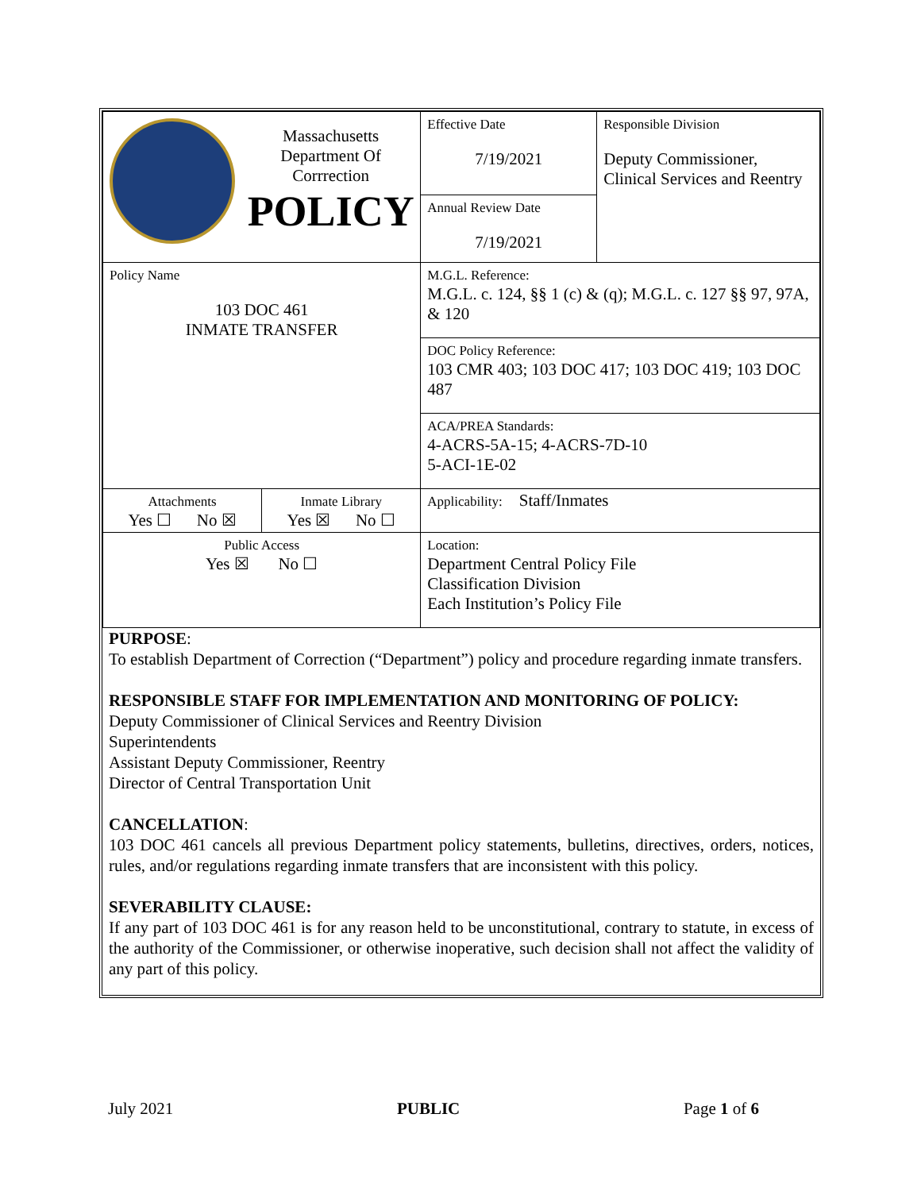| Massachusetts Department Of Corrrection POLICY | | Effective Date 7/19/2021 | Responsible Division Deputy Commissioner, Clinical Services and Reentry |
| | | Annual Review Date 7/19/2021 | |
| Policy Name 103 DOC 461 INMATE TRANSFER | | M.G.L. Reference: M.G.L. c. 124, §§ 1 (c) & (q); M.G.L. c. 127 §§ 97, 97A, & 120 | |
| | | DOC Policy Reference: 103 CMR 403; 103 DOC 417; 103 DOC 419; 103 DOC 487 | |
| | | ACA/PREA Standards: 4-ACRS-5A-15; 4-ACRS-7D-10 5-ACI-1E-02 | |
| Attachments Yes ☐ No ☒ | Inmate Library Yes ☒ No ☐ | Applicability: Staff/Inmates | |
| Public Access Yes ☒ No ☐ | | Location: Department Central Policy File Classification Division Each Institution’s Policy File | |
PURPOSE:
To establish Department of Correction (“Department”) policy and procedure regarding inmate transfers.
RESPONSIBLE STAFF FOR IMPLEMENTATION AND MONITORING OF POLICY:
Deputy Commissioner of Clinical Services and Reentry Division
Superintendents
Assistant Deputy Commissioner, Reentry
Director of Central Transportation Unit
CANCELLATION:
103 DOC 461 cancels all previous Department policy statements, bulletins, directives, orders, notices, rules, and/or regulations regarding inmate transfers that are inconsistent with this policy.
SEVERABILITY CLAUSE:
If any part of 103 DOC 461 is for any reason held to be unconstitutional, contrary to statute, in excess of the authority of the Commissioner, or otherwise inoperative, such decision shall not affect the validity of any part of this policy.
July 2021 PUBLIC Page 1 of 6